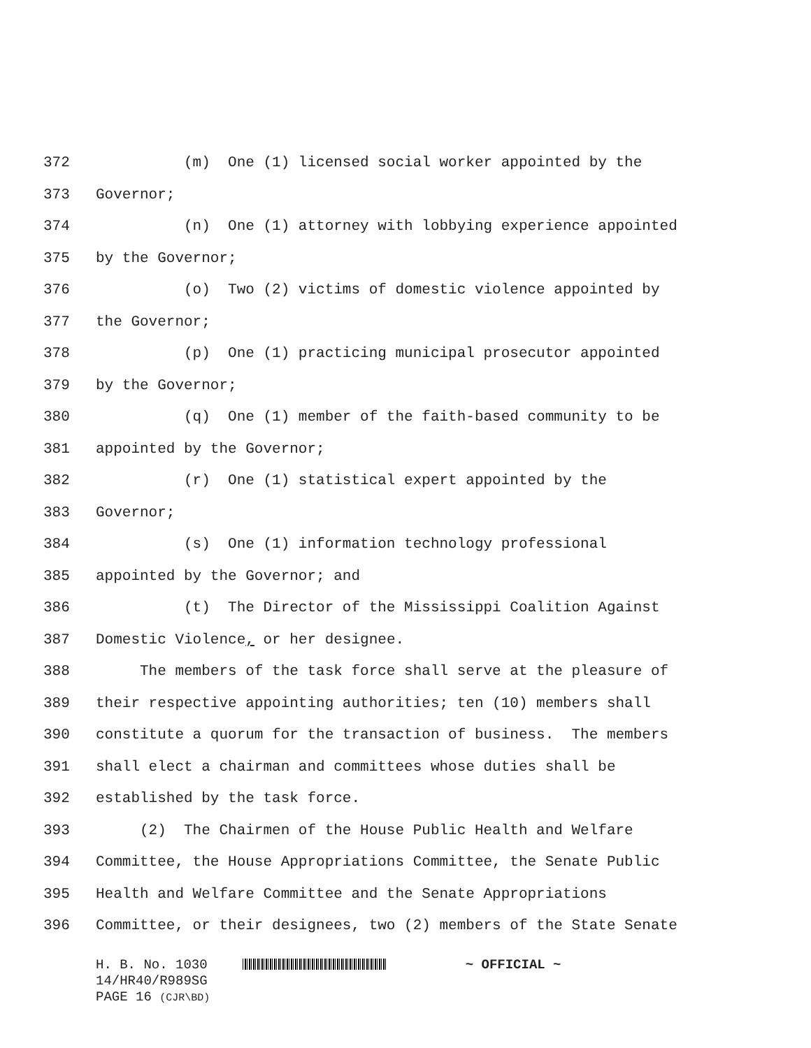372 (m) One (1) licensed social worker appointed by the
373 Governor;
374 (n) One (1) attorney with lobbying experience appointed
375 by the Governor;
376 (o) Two (2) victims of domestic violence appointed by
377 the Governor;
378 (p) One (1) practicing municipal prosecutor appointed
379 by the Governor;
380 (q) One (1) member of the faith-based community to be
381 appointed by the Governor;
382 (r) One (1) statistical expert appointed by the
383 Governor;
384 (s) One (1) information technology professional
385 appointed by the Governor; and
386 (t) The Director of the Mississippi Coalition Against
387 Domestic Violence, or her designee.
388 The members of the task force shall serve at the pleasure of
389 their respective appointing authorities; ten (10) members shall
390 constitute a quorum for the transaction of business. The members
391 shall elect a chairman and committees whose duties shall be
392 established by the task force.
393 (2) The Chairmen of the House Public Health and Welfare
394 Committee, the House Appropriations Committee, the Senate Public
395 Health and Welfare Committee and the Senate Appropriations
396 Committee, or their designees, two (2) members of the State Senate
H. B. No. 1030 ~ OFFICIAL ~
14/HR40/R989SG
PAGE 16 (CJR\BD)